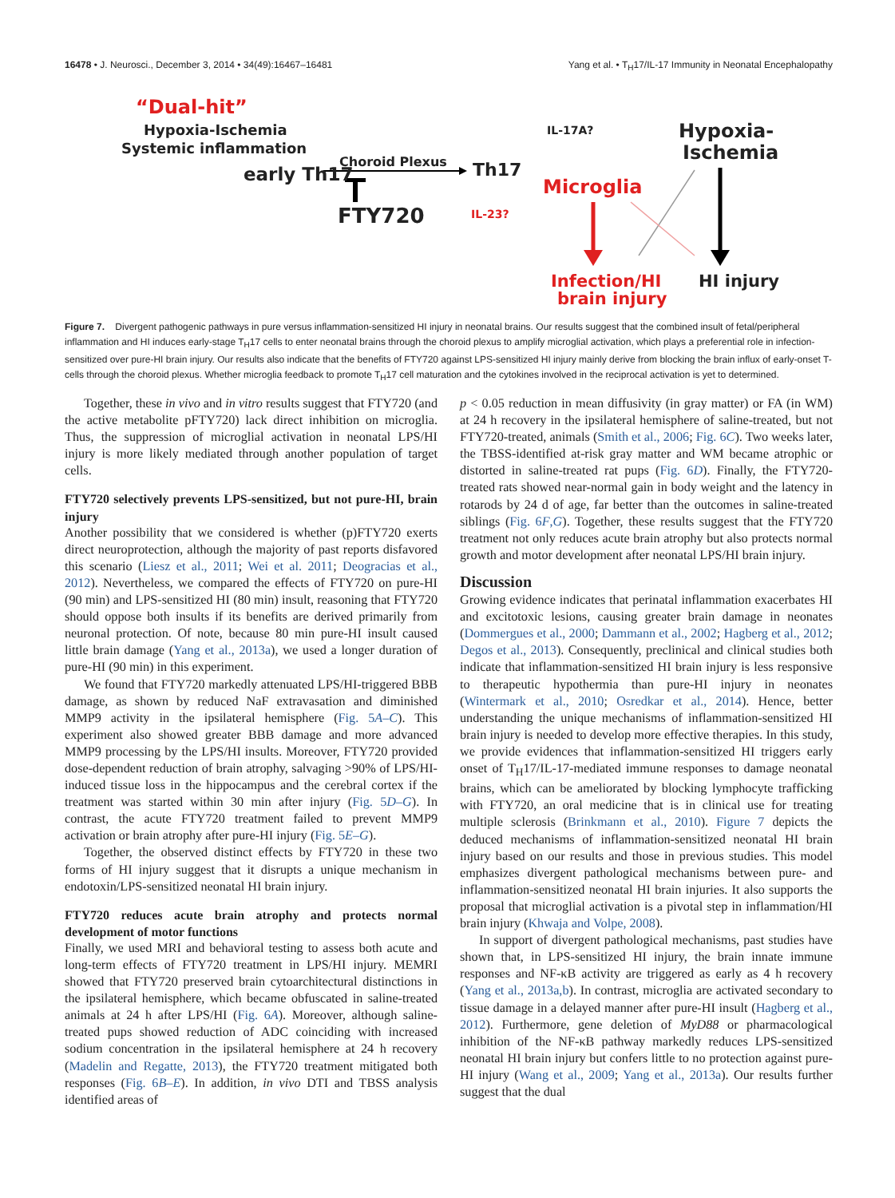16478 • J. Neurosci., December 3, 2014 • 34(49):16467–16481 Yang et al. • T<sub>H</sub>17/IL-17 Immunity in Neonatal Encephalopathy
“Dual-hit”
Hypoxia-Ischemia
Systemic inflammation
early Th17
Choroid Plexus
FTY720
Th17
IL-17A?
Microglia
IL-23?
Hypoxia-
Ischemia
Infection/HI
brain injury
HI injury
Figure 7. Divergent pathogenic pathways in pure versus inflammation-sensitized HI injury in neonatal brains. Our results suggest that the combined insult of fetal/peripheral inflammation and HI induces early-stage T<sub>H</sub>17 cells to enter neonatal brains through the choroid plexus to amplify microglial activation, which plays a preferential role in infection-sensitized over pure-HI brain injury. Our results also indicate that the benefits of FTY720 against LPS-sensitized HI injury mainly derive from blocking the brain influx of early-onset T-cells through the choroid plexus. Whether microglia feedback to promote T<sub>H</sub>17 cell maturation and the cytokines involved in the reciprocal activation is yet to determined.
Together, these in vivo and in vitro results suggest that FTY720 (and the active metabolite pFTY720) lack direct inhibition on microglia. Thus, the suppression of microglial activation in neonatal LPS/HI injury is more likely mediated through another population of target cells.
FTY720 selectively prevents LPS-sensitized, but not pure-HI, brain injury
Another possibility that we considered is whether (p)FTY720 exerts direct neuroprotection, although the majority of past reports disfavored this scenario (Liesz et al., 2011; Wei et al. 2011; Deogracias et al., 2012). Nevertheless, we compared the effects of FTY720 on pure-HI (90 min) and LPS-sensitized HI (80 min) insult, reasoning that FTY720 should oppose both insults if its benefits are derived primarily from neuronal protection. Of note, because 80 min pure-HI insult caused little brain damage (Yang et al., 2013a), we used a longer duration of pure-HI (90 min) in this experiment.
We found that FTY720 markedly attenuated LPS/HI-triggered BBB damage, as shown by reduced NaF extravasation and diminished MMP9 activity in the ipsilateral hemisphere (Fig. 5A–C). This experiment also showed greater BBB damage and more advanced MMP9 processing by the LPS/HI insults. Moreover, FTY720 provided dose-dependent reduction of brain atrophy, salvaging >90% of LPS/HI-induced tissue loss in the hippocampus and the cerebral cortex if the treatment was started within 30 min after injury (Fig. 5D–G). In contrast, the acute FTY720 treatment failed to prevent MMP9 activation or brain atrophy after pure-HI injury (Fig. 5E–G).
Together, the observed distinct effects by FTY720 in these two forms of HI injury suggest that it disrupts a unique mechanism in endotoxin/LPS-sensitized neonatal HI brain injury.
FTY720 reduces acute brain atrophy and protects normal development of motor functions
Finally, we used MRI and behavioral testing to assess both acute and long-term effects of FTY720 treatment in LPS/HI injury. MEMRI showed that FTY720 preserved brain cytoarchitectural distinctions in the ipsilateral hemisphere, which became obfuscated in saline-treated animals at 24 h after LPS/HI (Fig. 6A). Moreover, although saline-treated pups showed reduction of ADC coinciding with increased sodium concentration in the ipsilateral hemisphere at 24 h recovery (Madelin and Regatte, 2013), the FTY720 treatment mitigated both responses (Fig. 6B–E). In addition, in vivo DTI and TBSS analysis identified areas of
p < 0.05 reduction in mean diffusivity (in gray matter) or FA (in WM) at 24 h recovery in the ipsilateral hemisphere of saline-treated, but not FTY720-treated, animals (Smith et al., 2006; Fig. 6C). Two weeks later, the TBSS-identified at-risk gray matter and WM became atrophic or distorted in saline-treated rat pups (Fig. 6D). Finally, the FTY720-treated rats showed near-normal gain in body weight and the latency in rotarods by 24 d of age, far better than the outcomes in saline-treated siblings (Fig. 6F,G). Together, these results suggest that the FTY720 treatment not only reduces acute brain atrophy but also protects normal growth and motor development after neonatal LPS/HI brain injury.
Discussion
Growing evidence indicates that perinatal inflammation exacerbates HI and excitotoxic lesions, causing greater brain damage in neonates (Dommergues et al., 2000; Dammann et al., 2002; Hagberg et al., 2012; Degos et al., 2013). Consequently, preclinical and clinical studies both indicate that inflammation-sensitized HI brain injury is less responsive to therapeutic hypothermia than pure-HI injury in neonates (Wintermark et al., 2010; Osredkar et al., 2014). Hence, better understanding the unique mechanisms of inflammation-sensitized HI brain injury is needed to develop more effective therapies. In this study, we provide evidences that inflammation-sensitized HI triggers early onset of T<sub>H</sub>17/IL-17-mediated immune responses to damage neonatal brains, which can be ameliorated by blocking lymphocyte trafficking with FTY720, an oral medicine that is in clinical use for treating multiple sclerosis (Brinkmann et al., 2010). Figure 7 depicts the deduced mechanisms of inflammation-sensitized neonatal HI brain injury based on our results and those in previous studies. This model emphasizes divergent pathological mechanisms between pure- and inflammation-sensitized neonatal HI brain injuries. It also supports the proposal that microglial activation is a pivotal step in inflammation/HI brain injury (Khwaja and Volpe, 2008).
In support of divergent pathological mechanisms, past studies have shown that, in LPS-sensitized HI injury, the brain innate immune responses and NF-κB activity are triggered as early as 4 h recovery (Yang et al., 2013a,b). In contrast, microglia are activated secondary to tissue damage in a delayed manner after pure-HI insult (Hagberg et al., 2012). Furthermore, gene deletion of MyD88 or pharmacological inhibition of the NF-κB pathway markedly reduces LPS-sensitized neonatal HI brain injury but confers little to no protection against pure-HI injury (Wang et al., 2009; Yang et al., 2013a). Our results further suggest that the dual